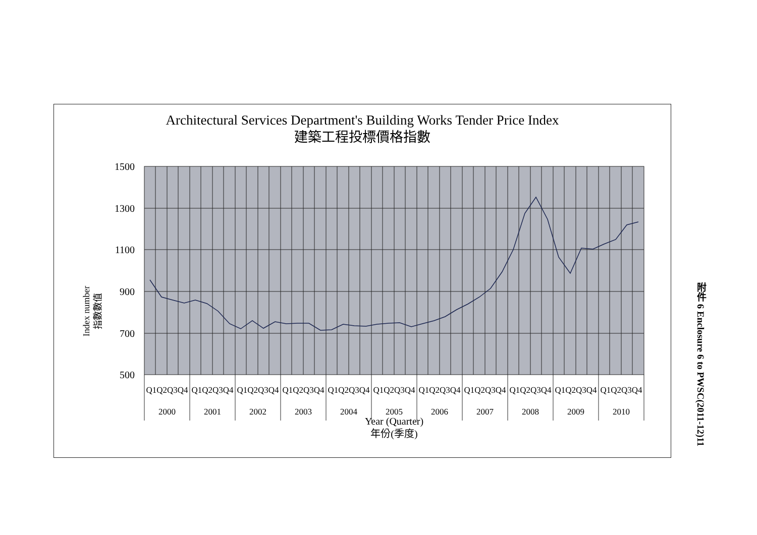Architectural Services Department's Building Works Tender Price Index
建築工程投標價格指數
1500
1300
1100
900
700
500
Index number
指數數值
Q1Q2Q3Q4
Q1Q2Q3Q4
Q1Q2Q3Q4
Q1Q2Q3Q4
Q1Q2Q3Q4
Q1Q2Q3Q4
Q1Q2Q3Q4
Q1Q2Q3Q4
Q1Q2Q3Q4
Q1Q2Q3Q4
Q1Q2Q3Q4
2000
2001
2002
2003
2004
2005
2006
2007
2008
2009
2010
Year (Quarter)
年份(季度)
附件 6 Enclosure 6 to PWSC(2011-12)11